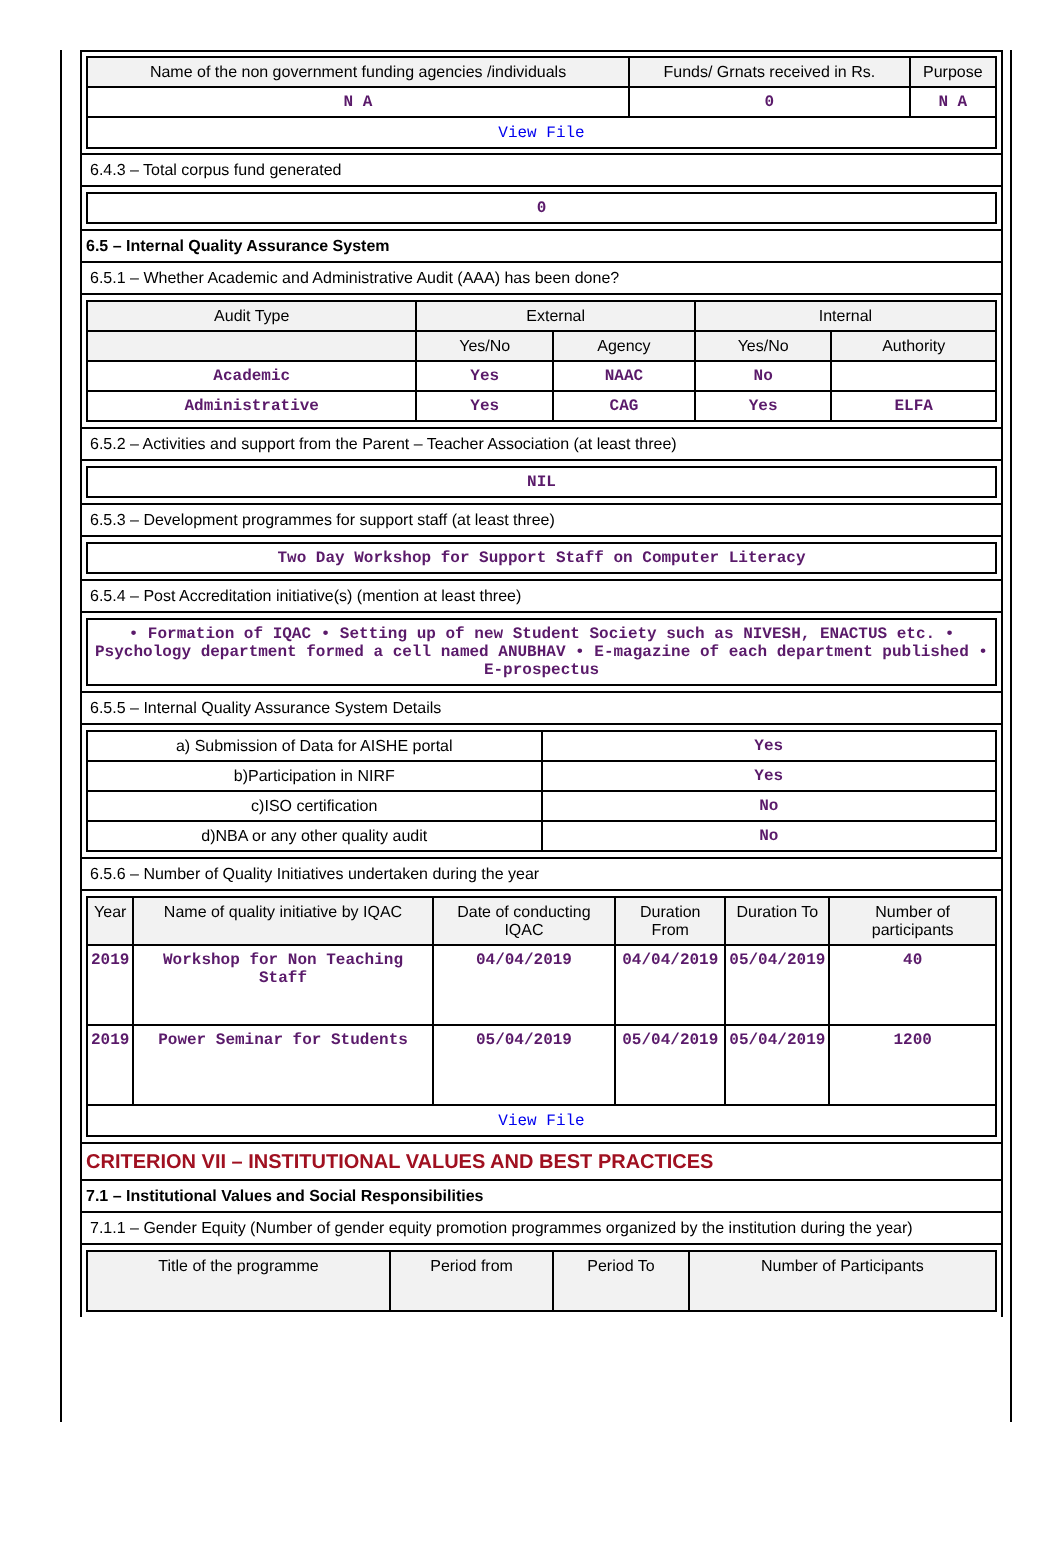| Name of the non government funding agencies /individuals | Funds/ Grnats received in Rs. | Purpose |
| --- | --- | --- |
| N A | 0 | N A |
| View File | | |
6.4.3 – Total corpus fund generated
| 0 |
6.5 – Internal Quality Assurance System
6.5.1 – Whether Academic and Administrative Audit (AAA) has been done?
| Audit Type | External | | Internal | |
| --- | --- | --- | --- | --- |
| | Yes/No | Agency | Yes/No | Authority |
| Academic | Yes | NAAC | No | |
| Administrative | Yes | CAG | Yes | ELFA |
6.5.2 – Activities and support from the Parent – Teacher Association (at least three)
| NIL |
6.5.3 – Development programmes for support staff (at least three)
| Two Day Workshop for Support Staff on Computer Literacy |
6.5.4 – Post Accreditation initiative(s) (mention at least three)
| • Formation of IQAC • Setting up of new Student Society such as NIVESH, ENACTUS etc. • Psychology department formed a cell named ANUBHAV • E-magazine of each department published • E-prospectus |
6.5.5 – Internal Quality Assurance System Details
| a) Submission of Data for AISHE portal | Yes |
| b)Participation in NIRF | Yes |
| c)ISO certification | No |
| d)NBA or any other quality audit | No |
6.5.6 – Number of Quality Initiatives undertaken during the year
| Year | Name of quality initiative by IQAC | Date of conducting IQAC | Duration From | Duration To | Number of participants |
| --- | --- | --- | --- | --- | --- |
| 2019 | Workshop for Non Teaching Staff | 04/04/2019 | 04/04/2019 | 05/04/2019 | 40 |
| 2019 | Power Seminar for Students | 05/04/2019 | 05/04/2019 | 05/04/2019 | 1200 |
| View File | | | | | |
CRITERION VII – INSTITUTIONAL VALUES AND BEST PRACTICES
7.1 – Institutional Values and Social Responsibilities
7.1.1 – Gender Equity (Number of gender equity promotion programmes organized by the institution during the year)
| Title of the programme | Period from | Period To | Number of Participants |
| --- | --- | --- | --- |